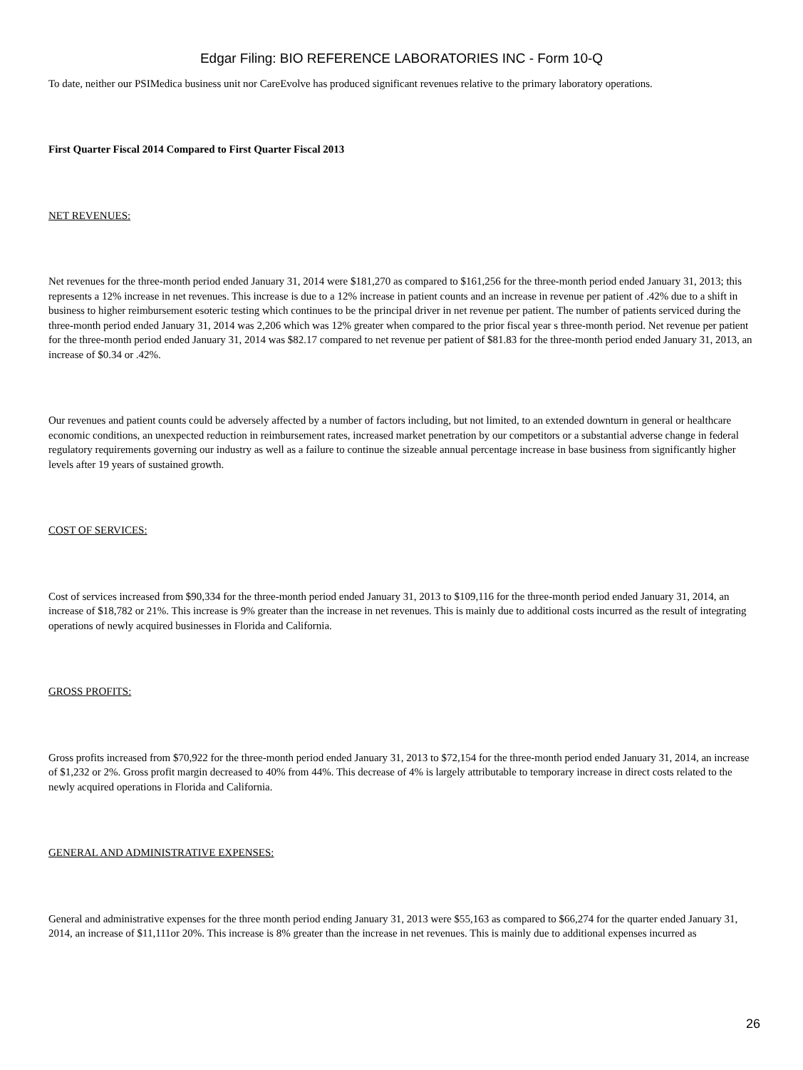Edgar Filing: BIO REFERENCE LABORATORIES INC - Form 10-Q
To date, neither our PSIMedica business unit nor CareEvolve has produced significant revenues relative to the primary laboratory operations.
First Quarter Fiscal 2014 Compared to First Quarter Fiscal 2013
NET REVENUES:
Net revenues for the three-month period ended January 31, 2014 were $181,270 as compared to $161,256 for the three-month period ended January 31, 2013; this represents a 12% increase in net revenues. This increase is due to a 12% increase in patient counts and an increase in revenue per patient of .42% due to a shift in business to higher reimbursement esoteric testing which continues to be the principal driver in net revenue per patient. The number of patients serviced during the three-month period ended January 31, 2014 was 2,206 which was 12% greater when compared to the prior fiscal year s three-month period. Net revenue per patient for the three-month period ended January 31, 2014 was $82.17 compared to net revenue per patient of $81.83 for the three-month period ended January 31, 2013, an increase of $0.34 or .42%.
Our revenues and patient counts could be adversely affected by a number of factors including, but not limited, to an extended downturn in general or healthcare economic conditions, an unexpected reduction in reimbursement rates, increased market penetration by our competitors or a substantial adverse change in federal regulatory requirements governing our industry as well as a failure to continue the sizeable annual percentage increase in base business from significantly higher levels after 19 years of sustained growth.
COST OF SERVICES:
Cost of services increased from $90,334 for the three-month period ended January 31, 2013 to $109,116 for the three-month period ended January 31, 2014, an increase of $18,782 or 21%. This increase is 9% greater than the increase in net revenues. This is mainly due to additional costs incurred as the result of integrating operations of newly acquired businesses in Florida and California.
GROSS PROFITS:
Gross profits increased from $70,922 for the three-month period ended January 31, 2013 to $72,154 for the three-month period ended January 31, 2014, an increase of $1,232 or 2%. Gross profit margin decreased to 40% from 44%. This decrease of 4% is largely attributable to temporary increase in direct costs related to the newly acquired operations in Florida and California.
GENERAL AND ADMINISTRATIVE EXPENSES:
General and administrative expenses for the three month period ending January 31, 2013 were $55,163 as compared to $66,274 for the quarter ended January 31, 2014, an increase of $11,111or 20%. This increase is 8% greater than the increase in net revenues. This is mainly due to additional expenses incurred as
26